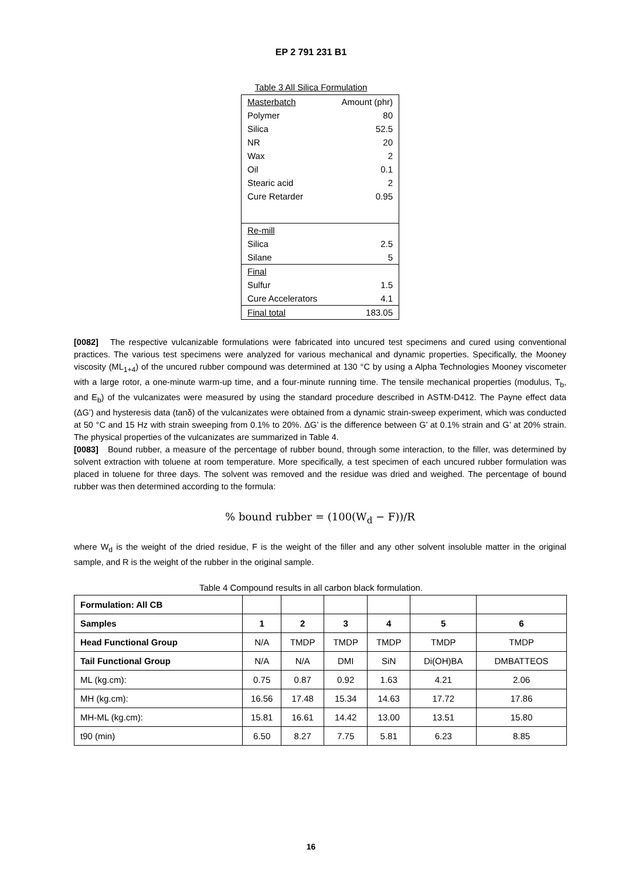EP 2 791 231 B1
Table 3 All Silica Formulation
| Masterbatch | Amount (phr) |
| Polymer | 80 |
| Silica | 52.5 |
| NR | 20 |
| Wax | 2 |
| Oil | 0.1 |
| Stearic acid | 2 |
| Cure Retarder | 0.95 |
| Re-mill | |
| Silica | 2.5 |
| Silane | 5 |
| Final | |
| Sulfur | 1.5 |
| Cure Accelerators | 4.1 |
| Final total | 183.05 |
[0082] The respective vulcanizable formulations were fabricated into uncured test specimens and cured using conventional practices. The various test specimens were analyzed for various mechanical and dynamic properties. Specifically, the Mooney viscosity (ML<sub>1+4</sub>) of the uncured rubber compound was determined at 130 °C by using a Alpha Technologies Mooney viscometer with a large rotor, a one-minute warm-up time, and a four-minute running time. The tensile mechanical properties (modulus, T<sub>b</sub>, and E<sub>b</sub>) of the vulcanizates were measured by using the standard procedure described in ASTM-D412. The Payne effect data (ΔG’) and hysteresis data (tanδ) of the vulcanizates were obtained from a dynamic strain-sweep experiment, which was conducted at 50 °C and 15 Hz with strain sweeping from 0.1% to 20%. ΔG’ is the difference between G’ at 0.1% strain and G’ at 20% strain. The physical properties of the vulcanizates are summarized in Table 4.
[0083] Bound rubber, a measure of the percentage of rubber bound, through some interaction, to the filler, was determined by solvent extraction with toluene at room temperature. More specifically, a test specimen of each uncured rubber formulation was placed in toluene for three days. The solvent was removed and the residue was dried and weighed. The percentage of bound rubber was then determined according to the formula:
% bound rubber = (100(W<sub>d</sub> − F))/R
where W<sub>d</sub> is the weight of the dried residue, F is the weight of the filler and any other solvent insoluble matter in the original sample, and R is the weight of the rubber in the original sample.
Table 4 Compound results in all carbon black formulation.
| Formulation: All CB | | | | | | |
| Samples | 1 | 2 | 3 | 4 | 5 | 6 |
| Head Functional Group | N/A | TMDP | TMDP | TMDP | TMDP | TMDP |
| Tail Functional Group | N/A | N/A | DMI | SiN | Di(OH)BA | DMBATTEOS |
| ML (kg.cm): | 0.75 | 0.87 | 0.92 | 1.63 | 4.21 | 2.06 |
| MH (kg.cm): | 16.56 | 17.48 | 15.34 | 14.63 | 17.72 | 17.86 |
| MH-ML (kg.cm): | 15.81 | 16.61 | 14.42 | 13.00 | 13.51 | 15.80 |
| t90 (min) | 6.50 | 8.27 | 7.75 | 5.81 | 6.23 | 8.85 |
16